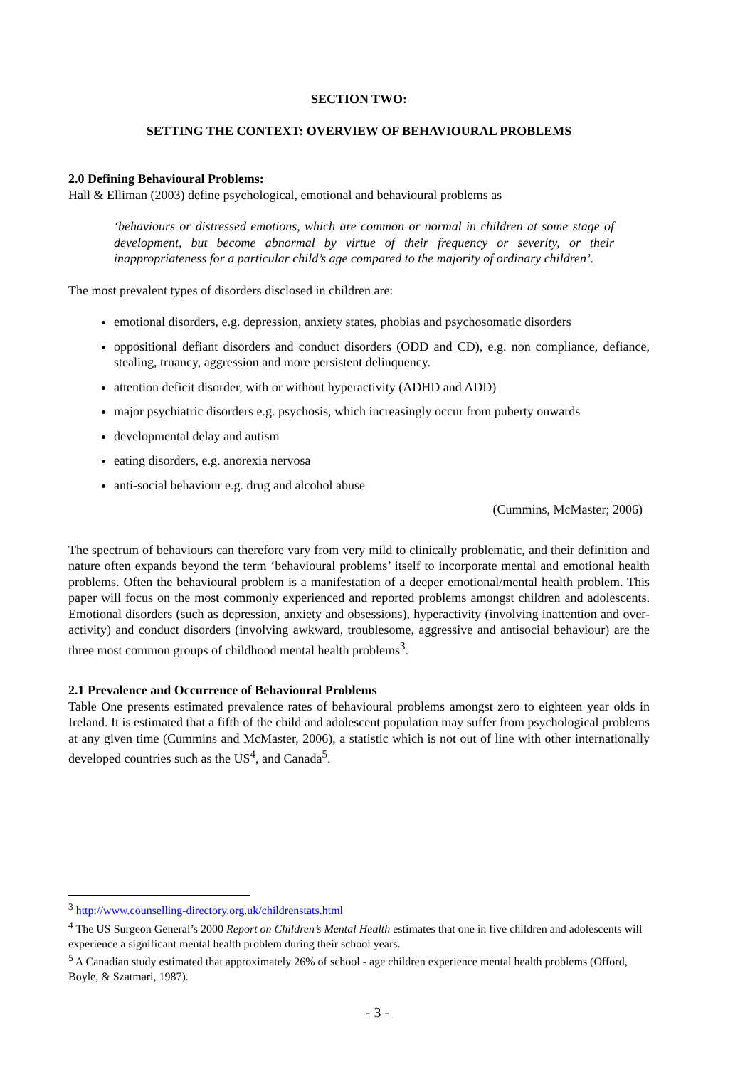SECTION TWO:
SETTING THE CONTEXT: OVERVIEW OF BEHAVIOURAL PROBLEMS
2.0 Defining Behavioural Problems:
Hall & Elliman (2003) define psychological, emotional and behavioural problems as
‘behaviours or distressed emotions, which are common or normal in children at some stage of development, but become abnormal by virtue of their frequency or severity, or their inappropriateness for a particular child’s age compared to the majority of ordinary children’.
The most prevalent types of disorders disclosed in children are:
emotional disorders, e.g. depression, anxiety states, phobias and psychosomatic disorders
oppositional defiant disorders and conduct disorders (ODD and CD), e.g. non compliance, defiance, stealing, truancy, aggression and more persistent delinquency.
attention deficit disorder, with or without hyperactivity (ADHD and ADD)
major psychiatric disorders e.g. psychosis, which increasingly occur from puberty onwards
developmental delay and autism
eating disorders, e.g. anorexia nervosa
anti-social behaviour e.g. drug and alcohol abuse
(Cummins, McMaster; 2006)
The spectrum of behaviours can therefore vary from very mild to clinically problematic, and their definition and nature often expands beyond the term ‘behavioural problems’ itself to incorporate mental and emotional health problems. Often the behavioural problem is a manifestation of a deeper emotional/mental health problem. This paper will focus on the most commonly experienced and reported problems amongst children and adolescents. Emotional disorders (such as depression, anxiety and obsessions), hyperactivity (involving inattention and over-activity) and conduct disorders (involving awkward, troublesome, aggressive and antisocial behaviour) are the three most common groups of childhood mental health problems<sup>3</sup>.
2.1 Prevalence and Occurrence of Behavioural Problems
Table One presents estimated prevalence rates of behavioural problems amongst zero to eighteen year olds in Ireland. It is estimated that a fifth of the child and adolescent population may suffer from psychological problems at any given time (Cummins and McMaster, 2006), a statistic which is not out of line with other internationally developed countries such as the US<sup>4</sup>, and Canada<sup>5</sup>.
<sup>3</sup> http://www.counselling-directory.org.uk/childrenstats.html
<sup>4</sup> The US Surgeon General’s 2000 Report on Children’s Mental Health estimates that one in five children and adolescents will experience a significant mental health problem during their school years.
<sup>5</sup> A Canadian study estimated that approximately 26% of school - age children experience mental health problems (Offord, Boyle, & Szatmari, 1987).
- 3 -